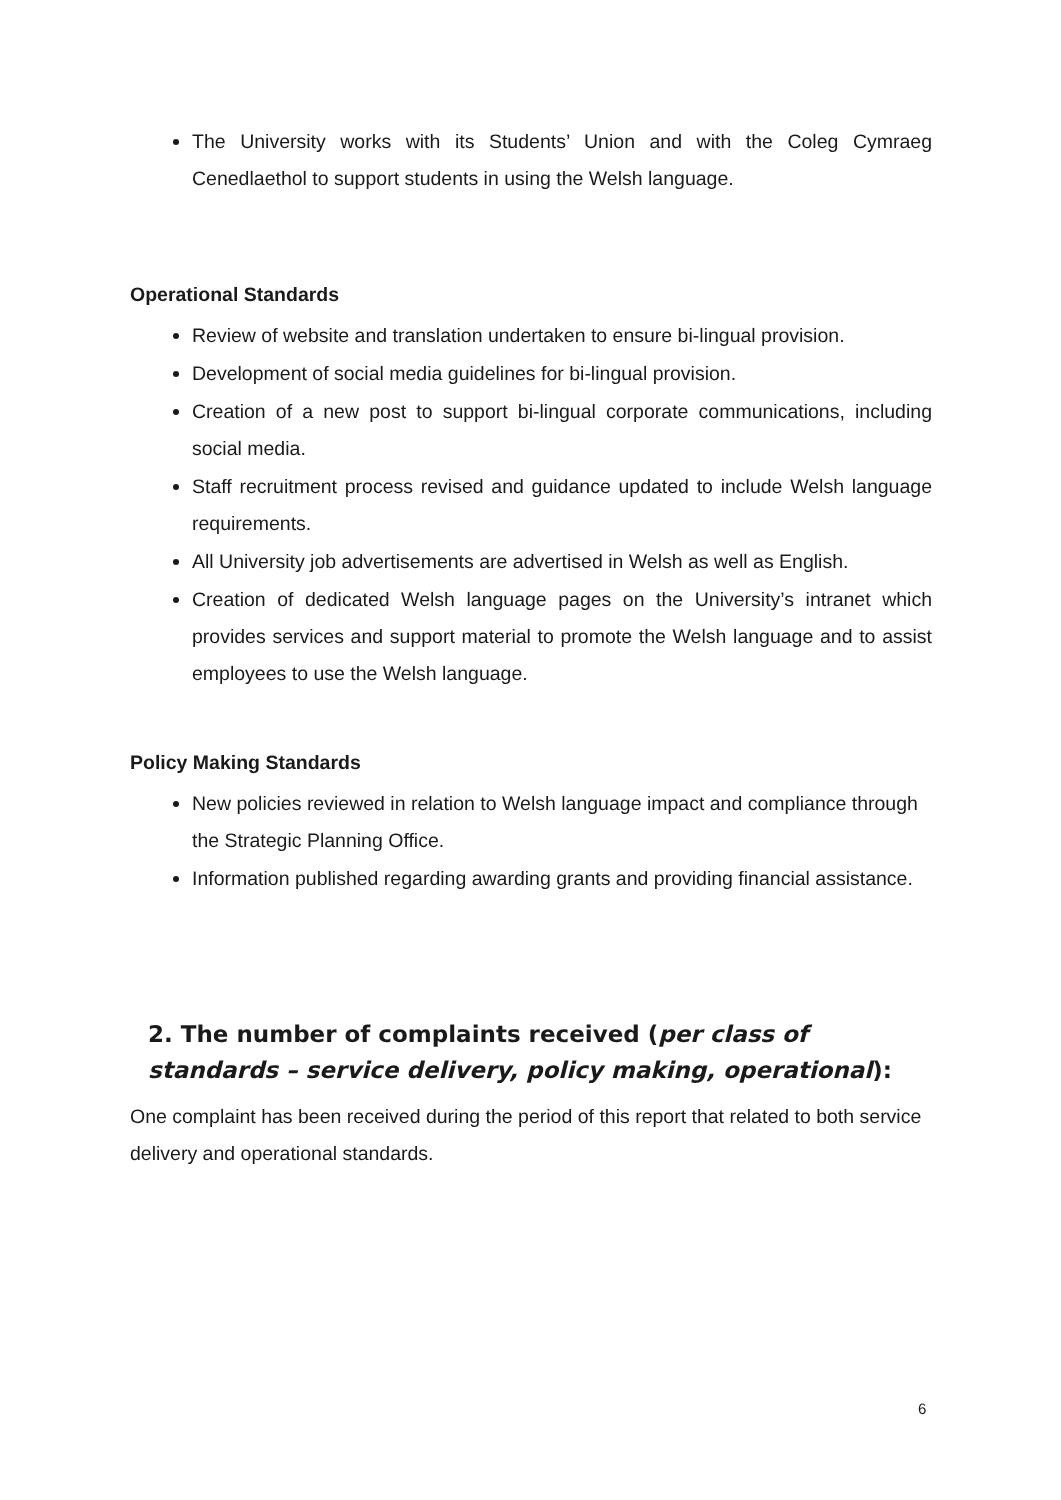The University works with its Students’ Union and with the Coleg Cymraeg Cenedlaethol to support students in using the Welsh language.
Operational Standards
Review of website and translation undertaken to ensure bi-lingual provision.
Development of social media guidelines for bi-lingual provision.
Creation of a new post to support bi-lingual corporate communications, including social media.
Staff recruitment process revised and guidance updated to include Welsh language requirements.
All University job advertisements are advertised in Welsh as well as English.
Creation of dedicated Welsh language pages on the University’s intranet which provides services and support material to promote the Welsh language and to assist employees to use the Welsh language.
Policy Making Standards
New policies reviewed in relation to Welsh language impact and compliance through the Strategic Planning Office.
Information published regarding awarding grants and providing financial assistance.
2. The number of complaints received (per class of standards – service delivery, policy making, operational):
One complaint has been received during the period of this report that related to both service delivery and operational standards.
6